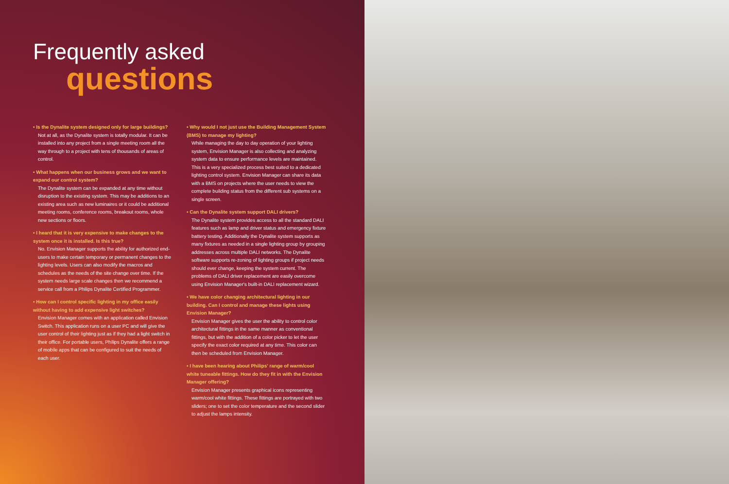Frequently asked
questions
• Is the Dynalite system designed only for large buildings?
Not at all, as the Dynalite system is totally modular. It can be installed into any project from a single meeting room all the way through to a project with tens of thousands of areas of control.
• What happens when our business grows and we want to expand our control system?
The Dynalite system can be expanded at any time without disruption to the existing system. This may be additions to an existing area such as new luminaires or it could be additional meeting rooms, conference rooms, breakout rooms, whole new sections or floors.
• I heard that it is very expensive to make changes to the system once it is installed. Is this true?
No. Envision Manager supports the ability for authorized end-users to make certain temporary or permanent changes to the lighting levels. Users can also modify the macros and schedules as the needs of the site change over time. If the system needs large scale changes then we recommend a service call from a Philips Dynalite Certified Programmer.
• How can I control specific lighting in my office easily without having to add expensive light switches?
Envision Manager comes with an application called Envision Switch. This application runs on a user PC and will give the user control of their lighting just as if they had a light switch in their office. For portable users, Philips Dynalite offers a range of mobile apps that can be configured to suit the needs of each user.
• Why would I not just use the Building Management System (BMS) to manage my lighting?
While managing the day to day operation of your lighting system, Envision Manager is also collecting and analyzing system data to ensure performance levels are maintained. This is a very specialized process best suited to a dedicated lighting control system. Envision Manager can share its data with a BMS on projects where the user needs to view the complete building status from the different sub systems on a single screen.
• Can the Dynalite system support DALI drivers?
The Dynalite system provides access to all the standard DALI features such as lamp and driver status and emergency fixture battery testing. Additionally the Dynalite system supports as many fixtures as needed in a single lighting group by grouping addresses across multiple DALI networks. The Dynalite software supports re-zoning of lighting groups if project needs should ever change, keeping the system current. The problems of DALI driver replacement are easily overcome using Envision Manager's built-in DALI replacement wizard.
• We have color changing architectural lighting in our building. Can I control and manage these lights using Envision Manager?
Envision Manager gives the user the ability to control color architectural fittings in the same manner as conventional fittings, but with the addition of a color picker to let the user specify the exact color required at any time. This color can then be scheduled from Envision Manager.
• I have been hearing about Philips' range of warm/cool white tuneable fittings. How do they fit in with the Envision Manager offering?
Envision Manager presents graphical icons representing warm/cool white fittings. These fittings are portrayed with two sliders; one to set the color temperature and the second slider to adjust the lamps intensity.